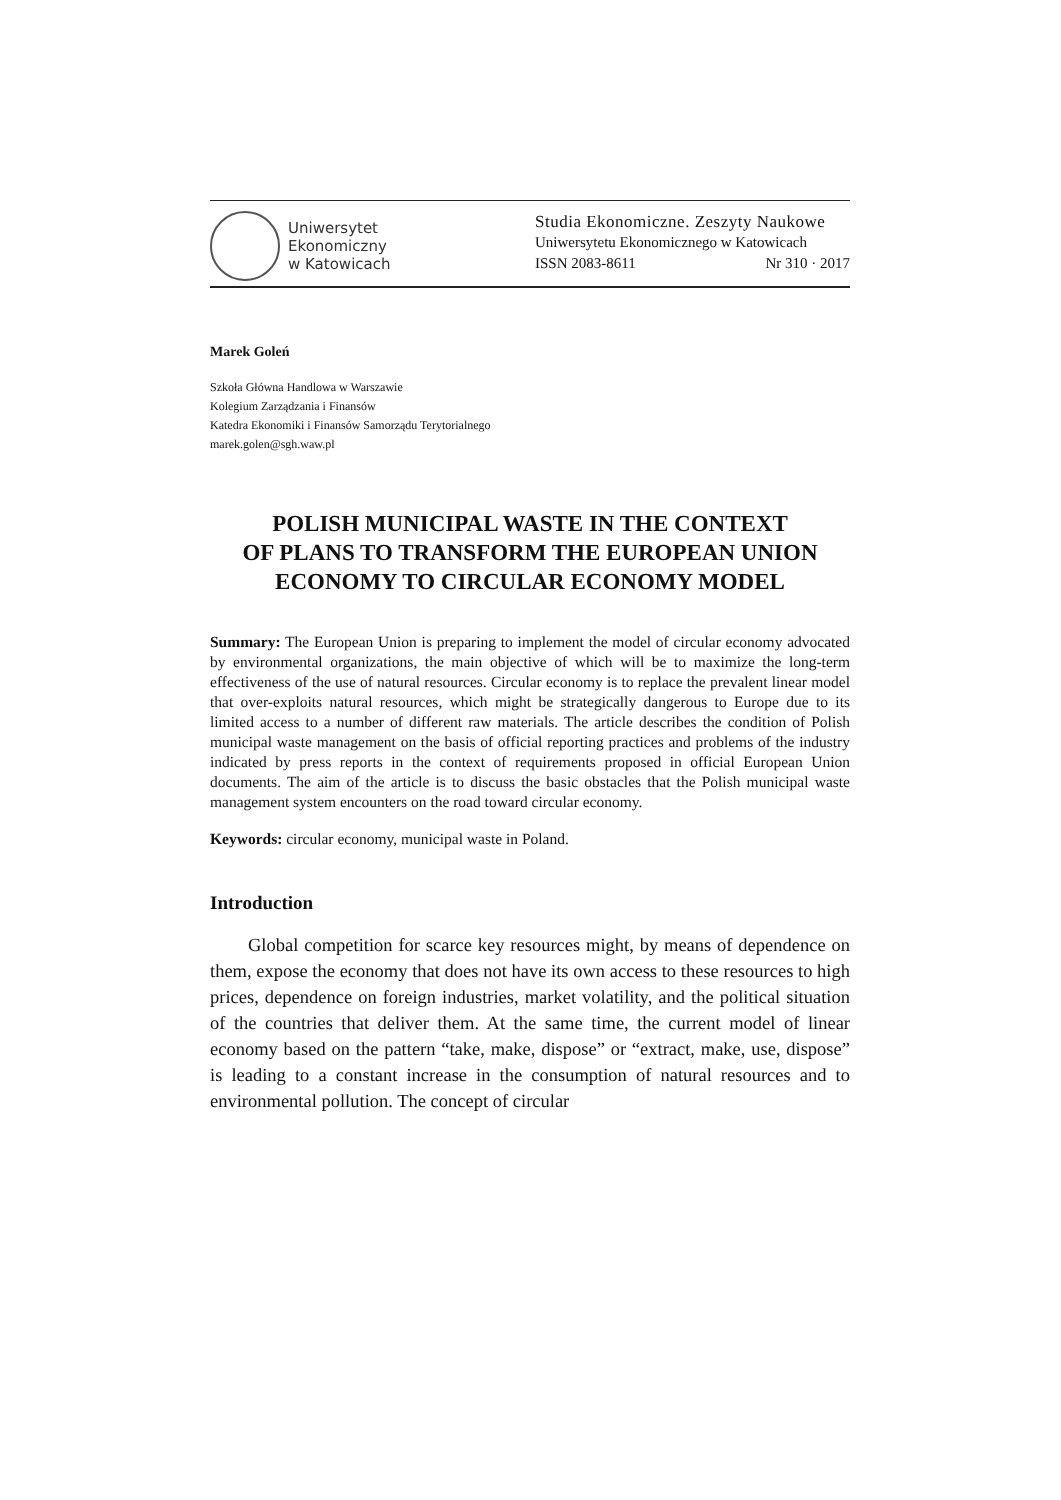Uniwersytet
Ekonomiczny
w Katowicach
Studia Ekonomiczne. Zeszyty Naukowe
Uniwersytetu Ekonomicznego w Katowicach
ISSN 2083-8611 Nr 310 · 2017
Marek Goleń
Szkoła Główna Handlowa w Warszawie
Kolegium Zarządzania i Finansów
Katedra Ekonomiki i Finansów Samorządu Terytorialnego
marek.golen@sgh.waw.pl
POLISH MUNICIPAL WASTE IN THE CONTEXT
OF PLANS TO TRANSFORM THE EUROPEAN UNION
ECONOMY TO CIRCULAR ECONOMY MODEL
Summary: The European Union is preparing to implement the model of circular economy advocated by environmental organizations, the main objective of which will be to maximize the long-term effectiveness of the use of natural resources. Circular economy is to replace the prevalent linear model that over-exploits natural resources, which might be strategically dangerous to Europe due to its limited access to a number of different raw materials. The article describes the condition of Polish municipal waste management on the basis of official reporting practices and problems of the industry indicated by press reports in the context of requirements proposed in official European Union documents. The aim of the article is to discuss the basic obstacles that the Polish municipal waste management system encounters on the road toward circular economy.
Keywords: circular economy, municipal waste in Poland.
Introduction
Global competition for scarce key resources might, by means of dependence on them, expose the economy that does not have its own access to these resources to high prices, dependence on foreign industries, market volatility, and the political situation of the countries that deliver them. At the same time, the current model of linear economy based on the pattern “take, make, dispose” or “extract, make, use, dispose” is leading to a constant increase in the consumption of natural resources and to environmental pollution. The concept of circular